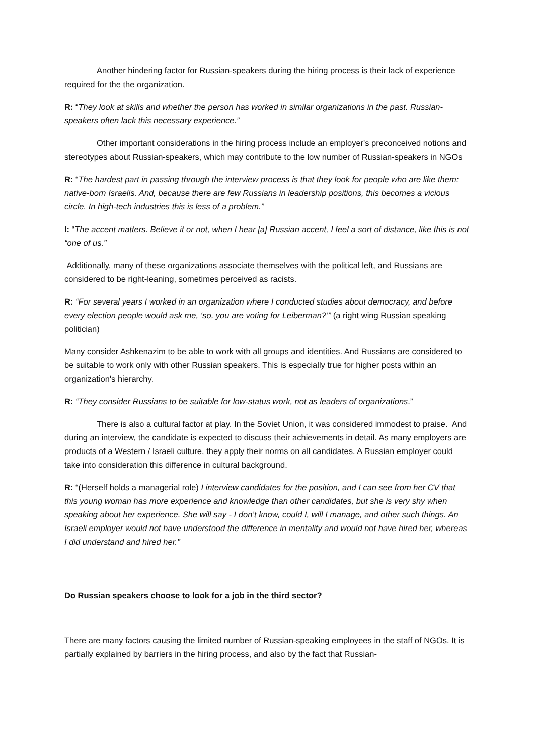Another hindering factor for Russian-speakers during the hiring process is their lack of experience required for the the organization.
R: “They look at skills and whether the person has worked in similar organizations in the past. Russian-speakers often lack this necessary experience.”
Other important considerations in the hiring process include an employer's preconceived notions and stereotypes about Russian-speakers, which may contribute to the low number of Russian-speakers in NGOs
R: “The hardest part in passing through the interview process is that they look for people who are like them: native-born Israelis. And, because there are few Russians in leadership positions, this becomes a vicious circle. In high-tech industries this is less of a problem.”
I: “The accent matters. Believe it or not, when I hear [a] Russian accent, I feel a sort of distance, like this is not “one of us.”
Additionally, many of these organizations associate themselves with the political left, and Russians are considered to be right-leaning, sometimes perceived as racists.
R: “For several years I worked in an organization where I conducted studies about democracy, and before every election people would ask me, ‘so, you are voting for Leiberman?’” (a right wing Russian speaking politician)
Many consider Ashkenazim to be able to work with all groups and identities. And Russians are considered to be suitable to work only with other Russian speakers. This is especially true for higher posts within an organization's hierarchy.
R: “They consider Russians to be suitable for low-status work, not as leaders of organizations.”
There is also a cultural factor at play. In the Soviet Union, it was considered immodest to praise. And during an interview, the candidate is expected to discuss their achievements in detail. As many employers are products of a Western / Israeli culture, they apply their norms on all candidates. A Russian employer could take into consideration this difference in cultural background.
R: “(Herself holds a managerial role) I interview candidates for the position, and I can see from her CV that this young woman has more experience and knowledge than other candidates, but she is very shy when speaking about her experience. She will say - I don’t know, could I, will I manage, and other such things. An Israeli employer would not have understood the difference in mentality and would not have hired her, whereas I did understand and hired her.”
Do Russian speakers choose to look for a job in the third sector?
There are many factors causing the limited number of Russian-speaking employees in the staff of NGOs. It is partially explained by barriers in the hiring process, and also by the fact that Russian-